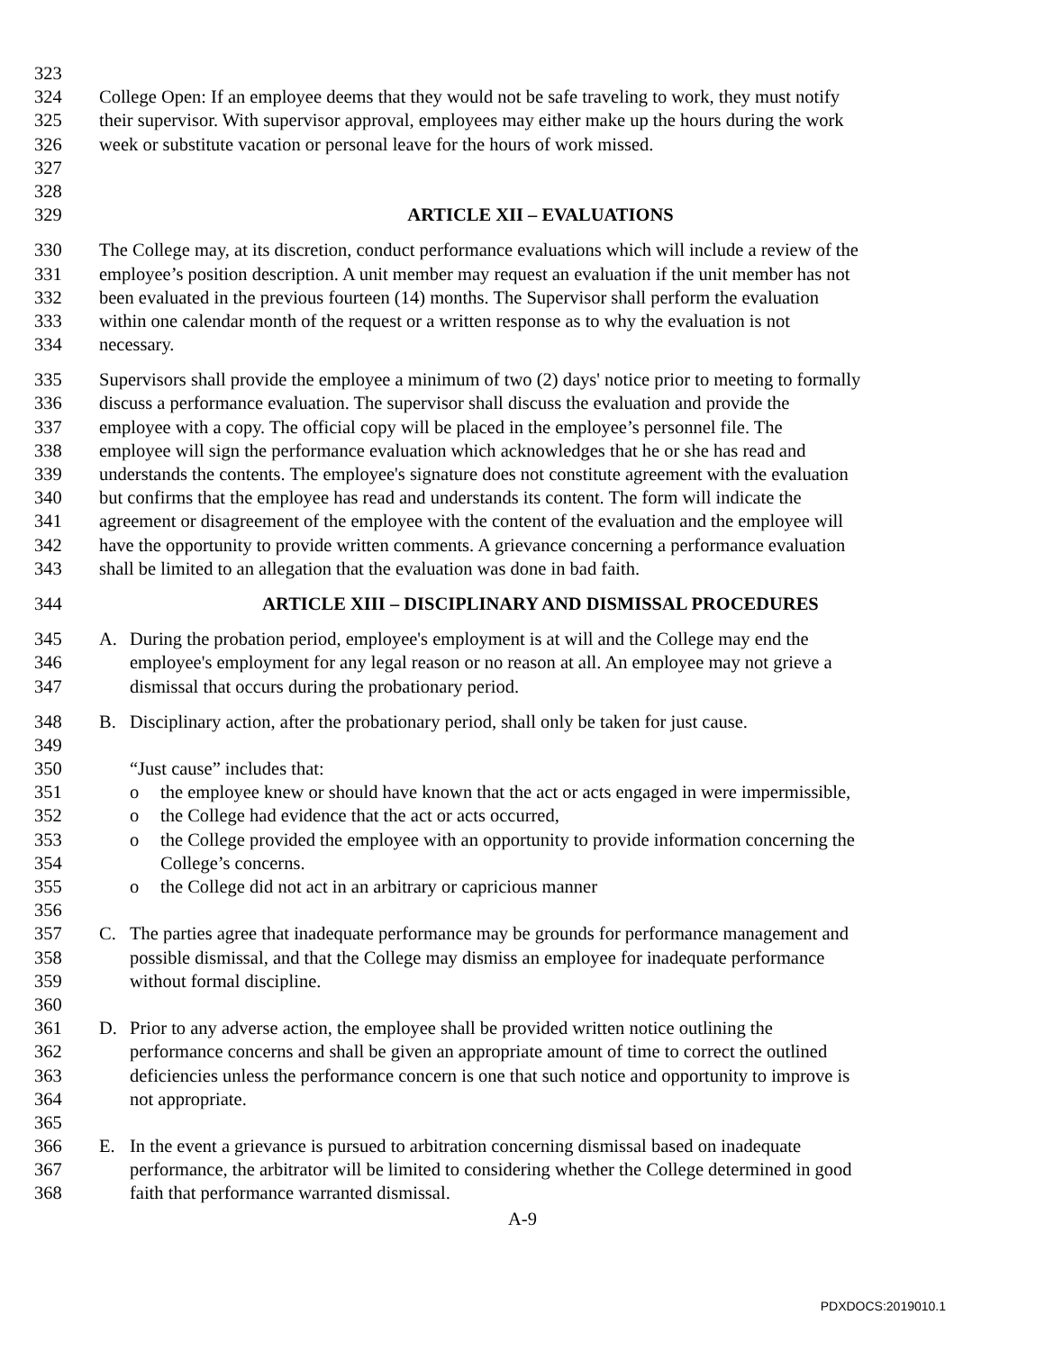323
324 College Open: If an employee deems that they would not be safe traveling to work, they must notify
325 their supervisor. With supervisor approval, employees may either make up the hours during the work
326 week or substitute vacation or personal leave for the hours of work missed.
327
328
329 ARTICLE XII – EVALUATIONS
330 The College may, at its discretion, conduct performance evaluations which will include a review of the
331 employee’s position description. A unit member may request an evaluation if the unit member has not
332 been evaluated in the previous fourteen (14) months. The Supervisor shall perform the evaluation
333 within one calendar month of the request or a written response as to why the evaluation is not
334 necessary.
335 Supervisors shall provide the employee a minimum of two (2) days' notice prior to meeting to formally
336 discuss a performance evaluation. The supervisor shall discuss the evaluation and provide the
337 employee with a copy. The official copy will be placed in the employee’s personnel file. The
338 employee will sign the performance evaluation which acknowledges that he or she has read and
339 understands the contents. The employee's signature does not constitute agreement with the evaluation
340 but confirms that the employee has read and understands its content. The form will indicate the
341 agreement or disagreement of the employee with the content of the evaluation and the employee will
342 have the opportunity to provide written comments. A grievance concerning a performance evaluation
343 shall be limited to an allegation that the evaluation was done in bad faith.
344 ARTICLE XIII – DISCIPLINARY AND DISMISSAL PROCEDURES
345 A. During the probation period, employee's employment is at will and the College may end the
346 employee's employment for any legal reason or no reason at all. An employee may not grieve a
347 dismissal that occurs during the probationary period.
348 B. Disciplinary action, after the probationary period, shall only be taken for just cause.
349
350 “Just cause” includes that:
351 o the employee knew or should have known that the act or acts engaged in were impermissible,
352 o the College had evidence that the act or acts occurred,
353 o the College provided the employee with an opportunity to provide information concerning the
354 College’s concerns.
355 o the College did not act in an arbitrary or capricious manner
356
357 C. The parties agree that inadequate performance may be grounds for performance management and
358 possible dismissal, and that the College may dismiss an employee for inadequate performance
359 without formal discipline.
360
361 D. Prior to any adverse action, the employee shall be provided written notice outlining the
362 performance concerns and shall be given an appropriate amount of time to correct the outlined
363 deficiencies unless the performance concern is one that such notice and opportunity to improve is
364 not appropriate.
365
366 E. In the event a grievance is pursued to arbitration concerning dismissal based on inadequate
367 performance, the arbitrator will be limited to considering whether the College determined in good
368 faith that performance warranted dismissal.
A-9
PDXDOCS:2019010.1